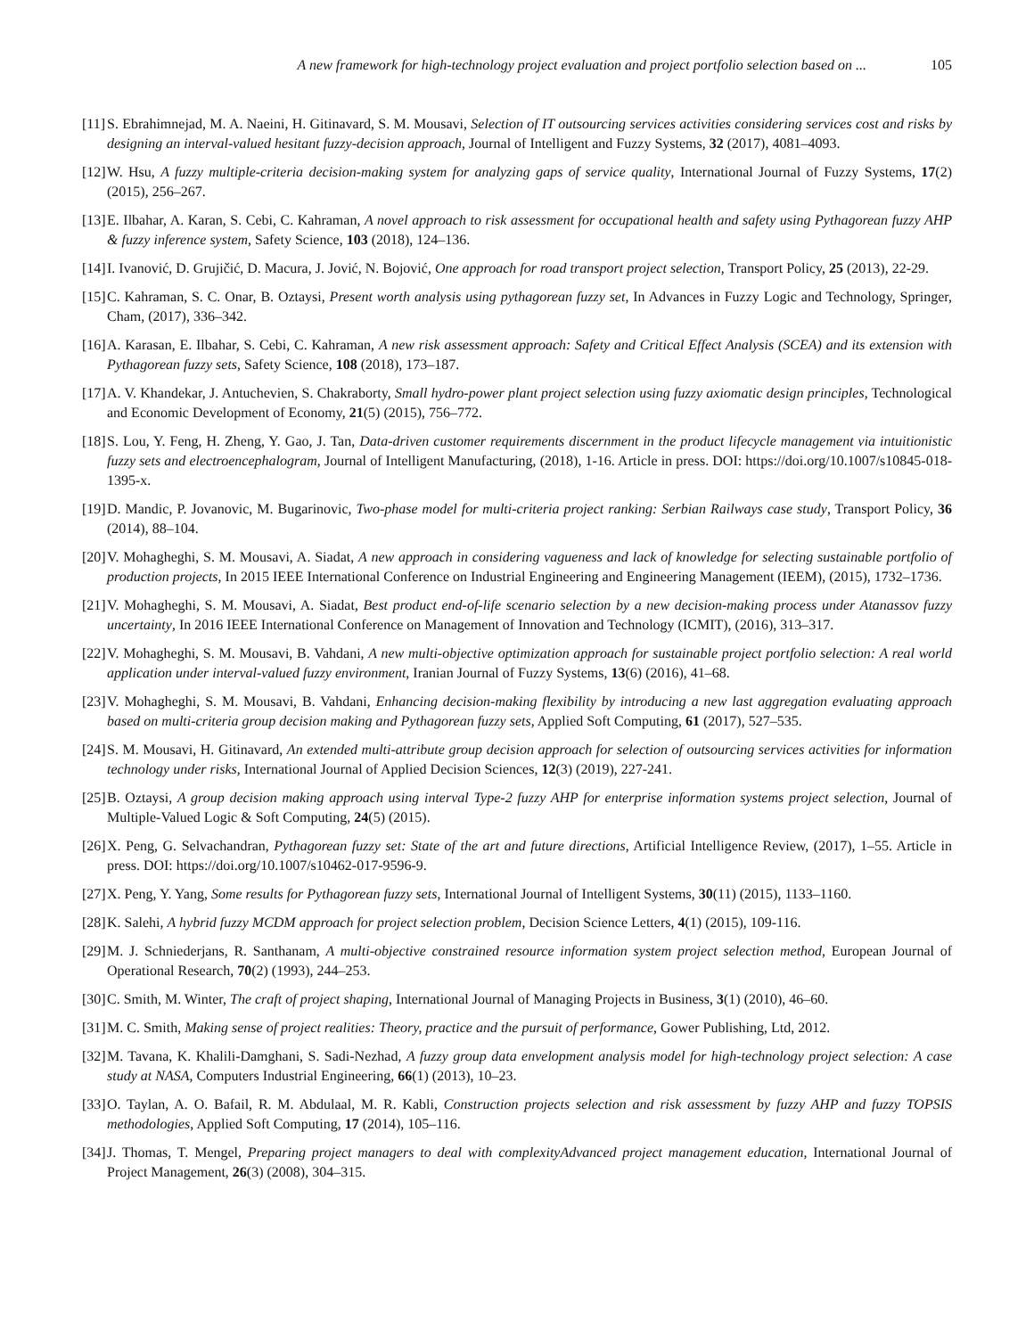A new framework for high-technology project evaluation and project portfolio selection based on ... 105
[11] S. Ebrahimnejad, M. A. Naeini, H. Gitinavard, S. M. Mousavi, Selection of IT outsourcing services activities considering services cost and risks by designing an interval-valued hesitant fuzzy-decision approach, Journal of Intelligent and Fuzzy Systems, 32 (2017), 4081–4093.
[12] W. Hsu, A fuzzy multiple-criteria decision-making system for analyzing gaps of service quality, International Journal of Fuzzy Systems, 17(2) (2015), 256–267.
[13] E. Ilbahar, A. Karan, S. Cebi, C. Kahraman, A novel approach to risk assessment for occupational health and safety using Pythagorean fuzzy AHP & fuzzy inference system, Safety Science, 103 (2018), 124–136.
[14] I. Ivanović, D. Grujičić, D. Macura, J. Jović, N. Bojović, One approach for road transport project selection, Transport Policy, 25 (2013), 22-29.
[15] C. Kahraman, S. C. Onar, B. Oztaysi, Present worth analysis using pythagorean fuzzy set, In Advances in Fuzzy Logic and Technology, Springer, Cham, (2017), 336–342.
[16] A. Karasan, E. Ilbahar, S. Cebi, C. Kahraman, A new risk assessment approach: Safety and Critical Effect Analysis (SCEA) and its extension with Pythagorean fuzzy sets, Safety Science, 108 (2018), 173–187.
[17] A. V. Khandekar, J. Antuchevien, S. Chakraborty, Small hydro-power plant project selection using fuzzy axiomatic design principles, Technological and Economic Development of Economy, 21(5) (2015), 756–772.
[18] S. Lou, Y. Feng, H. Zheng, Y. Gao, J. Tan, Data-driven customer requirements discernment in the product lifecycle management via intuitionistic fuzzy sets and electroencephalogram, Journal of Intelligent Manufacturing, (2018), 1-16. Article in press. DOI: https://doi.org/10.1007/s10845-018-1395-x.
[19] D. Mandic, P. Jovanovic, M. Bugarinovic, Two-phase model for multi-criteria project ranking: Serbian Railways case study, Transport Policy, 36 (2014), 88–104.
[20] V. Mohagheghi, S. M. Mousavi, A. Siadat, A new approach in considering vagueness and lack of knowledge for selecting sustainable portfolio of production projects, In 2015 IEEE International Conference on Industrial Engineering and Engineering Management (IEEM), (2015), 1732–1736.
[21] V. Mohagheghi, S. M. Mousavi, A. Siadat, Best product end-of-life scenario selection by a new decision-making process under Atanassov fuzzy uncertainty, In 2016 IEEE International Conference on Management of Innovation and Technology (ICMIT), (2016), 313–317.
[22] V. Mohagheghi, S. M. Mousavi, B. Vahdani, A new multi-objective optimization approach for sustainable project portfolio selection: A real world application under interval-valued fuzzy environment, Iranian Journal of Fuzzy Systems, 13(6) (2016), 41–68.
[23] V. Mohagheghi, S. M. Mousavi, B. Vahdani, Enhancing decision-making flexibility by introducing a new last aggregation evaluating approach based on multi-criteria group decision making and Pythagorean fuzzy sets, Applied Soft Computing, 61 (2017), 527–535.
[24] S. M. Mousavi, H. Gitinavard, An extended multi-attribute group decision approach for selection of outsourcing services activities for information technology under risks, International Journal of Applied Decision Sciences, 12(3) (2019), 227-241.
[25] B. Oztaysi, A group decision making approach using interval Type-2 fuzzy AHP for enterprise information systems project selection, Journal of Multiple-Valued Logic & Soft Computing, 24(5) (2015).
[26] X. Peng, G. Selvachandran, Pythagorean fuzzy set: State of the art and future directions, Artificial Intelligence Review, (2017), 1–55. Article in press. DOI: https://doi.org/10.1007/s10462-017-9596-9.
[27] X. Peng, Y. Yang, Some results for Pythagorean fuzzy sets, International Journal of Intelligent Systems, 30(11) (2015), 1133–1160.
[28] K. Salehi, A hybrid fuzzy MCDM approach for project selection problem, Decision Science Letters, 4(1) (2015), 109-116.
[29] M. J. Schniederjans, R. Santhanam, A multi-objective constrained resource information system project selection method, European Journal of Operational Research, 70(2) (1993), 244–253.
[30] C. Smith, M. Winter, The craft of project shaping, International Journal of Managing Projects in Business, 3(1) (2010), 46–60.
[31] M. C. Smith, Making sense of project realities: Theory, practice and the pursuit of performance, Gower Publishing, Ltd, 2012.
[32] M. Tavana, K. Khalili-Damghani, S. Sadi-Nezhad, A fuzzy group data envelopment analysis model for high-technology project selection: A case study at NASA, Computers Industrial Engineering, 66(1) (2013), 10–23.
[33] O. Taylan, A. O. Bafail, R. M. Abdulaal, M. R. Kabli, Construction projects selection and risk assessment by fuzzy AHP and fuzzy TOPSIS methodologies, Applied Soft Computing, 17 (2014), 105–116.
[34] J. Thomas, T. Mengel, Preparing project managers to deal with complexityAdvanced project management education, International Journal of Project Management, 26(3) (2008), 304–315.